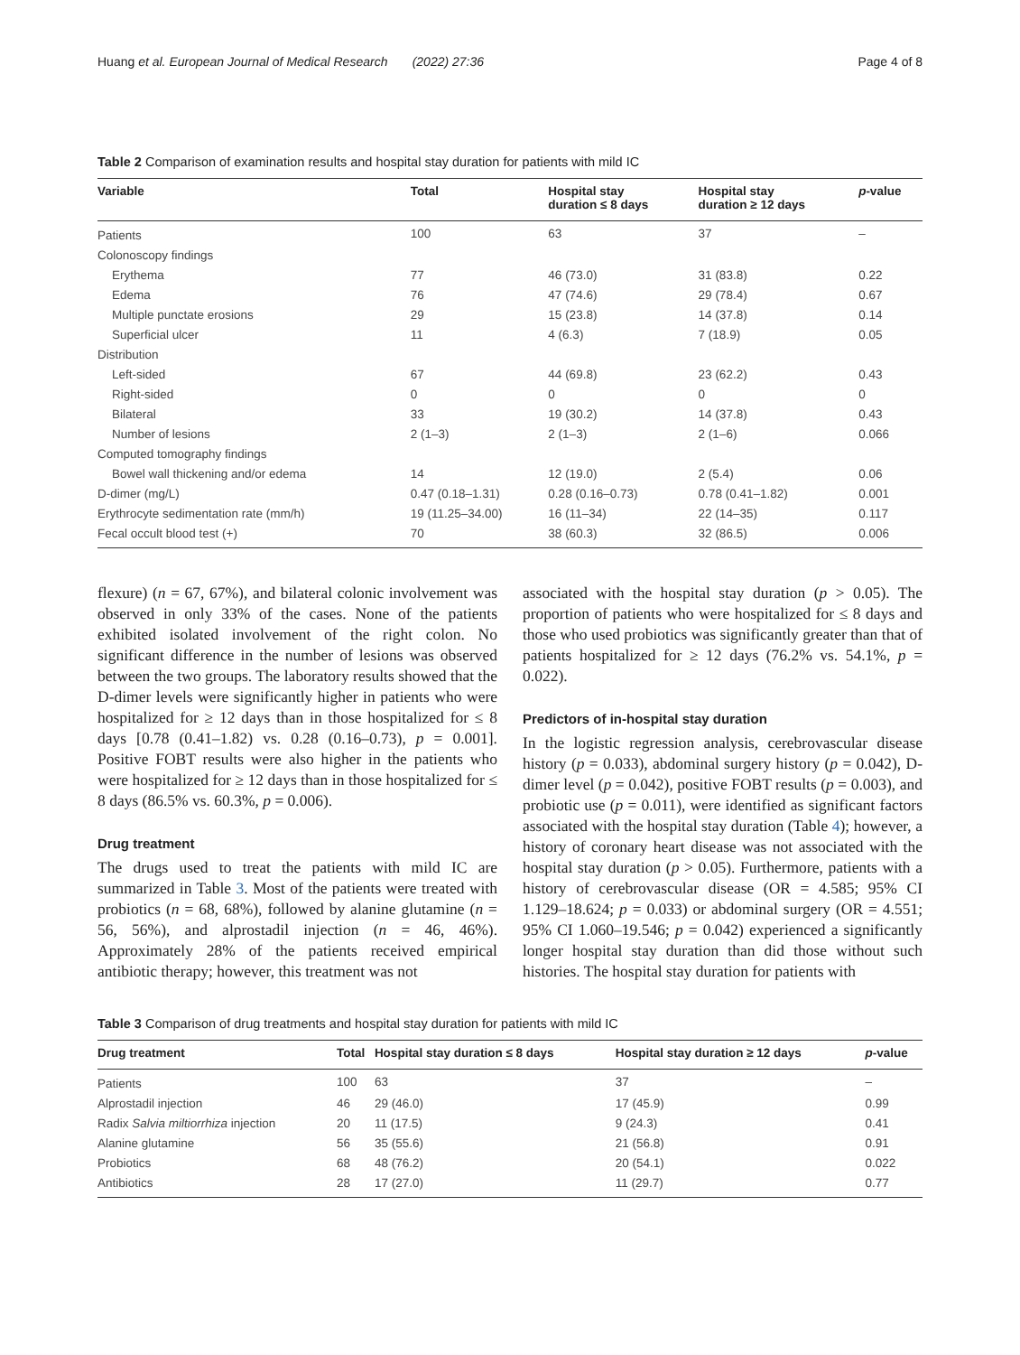Huang et al. European Journal of Medical Research (2022) 27:36 Page 4 of 8
Table 2 Comparison of examination results and hospital stay duration for patients with mild IC
| Variable | Total | Hospital stay duration ≤ 8 days | Hospital stay duration ≥ 12 days | p -value |
| --- | --- | --- | --- | --- |
| Patients | 100 | 63 | 37 | – |
| Colonoscopy findings | | | | |
| Erythema | 77 | 46 (73.0) | 31 (83.8) | 0.22 |
| Edema | 76 | 47 (74.6) | 29 (78.4) | 0.67 |
| Multiple punctate erosions | 29 | 15 (23.8) | 14 (37.8) | 0.14 |
| Superficial ulcer | 11 | 4 (6.3) | 7 (18.9) | 0.05 |
| Distribution | | | | |
| Left-sided | 67 | 44 (69.8) | 23 (62.2) | 0.43 |
| Right-sided | 0 | 0 | 0 | 0 |
| Bilateral | 33 | 19 (30.2) | 14 (37.8) | 0.43 |
| Number of lesions | 2 (1–3) | 2 (1–3) | 2 (1–6) | 0.066 |
| Computed tomography findings | | | | |
| Bowel wall thickening and/or edema | 14 | 12 (19.0) | 2 (5.4) | 0.06 |
| D-dimer (mg/L) | 0.47 (0.18–1.31) | 0.28 (0.16–0.73) | 0.78 (0.41–1.82) | 0.001 |
| Erythrocyte sedimentation rate (mm/h) | 19 (11.25–34.00) | 16 (11–34) | 22 (14–35) | 0.117 |
| Fecal occult blood test (+) | 70 | 38 (60.3) | 32 (86.5) | 0.006 |
flexure) (n = 67, 67%), and bilateral colonic involvement was observed in only 33% of the cases. None of the patients exhibited isolated involvement of the right colon. No significant difference in the number of lesions was observed between the two groups. The laboratory results showed that the D-dimer levels were significantly higher in patients who were hospitalized for ≥ 12 days than in those hospitalized for ≤ 8 days [0.78 (0.41–1.82) vs. 0.28 (0.16–0.73), p = 0.001]. Positive FOBT results were also higher in the patients who were hospitalized for ≥ 12 days than in those hospitalized for ≤ 8 days (86.5% vs. 60.3%, p = 0.006).
Drug treatment
The drugs used to treat the patients with mild IC are summarized in Table 3. Most of the patients were treated with probiotics (n = 68, 68%), followed by alanine glutamine (n = 56, 56%), and alprostadil injection (n = 46, 46%). Approximately 28% of the patients received empirical antibiotic therapy; however, this treatment was not
associated with the hospital stay duration (p > 0.05). The proportion of patients who were hospitalized for ≤ 8 days and those who used probiotics was significantly greater than that of patients hospitalized for ≥ 12 days (76.2% vs. 54.1%, p = 0.022).
Predictors of in-hospital stay duration
In the logistic regression analysis, cerebrovascular disease history (p = 0.033), abdominal surgery history (p = 0.042), D-dimer level (p = 0.042), positive FOBT results (p = 0.003), and probiotic use (p = 0.011), were identified as significant factors associated with the hospital stay duration (Table 4); however, a history of coronary heart disease was not associated with the hospital stay duration (p > 0.05). Furthermore, patients with a history of cerebrovascular disease (OR = 4.585; 95% CI 1.129–18.624; p = 0.033) or abdominal surgery (OR = 4.551; 95% CI 1.060–19.546; p = 0.042) experienced a significantly longer hospital stay duration than did those without such histories. The hospital stay duration for patients with
Table 3 Comparison of drug treatments and hospital stay duration for patients with mild IC
| Drug treatment | Total | Hospital stay duration ≤ 8 days | Hospital stay duration ≥ 12 days | p -value |
| --- | --- | --- | --- | --- |
| Patients | 100 | 63 | 37 | – |
| Alprostadil injection | 46 | 29 (46.0) | 17 (45.9) | 0.99 |
| Radix Salvia miltiorrhiza injection | 20 | 11 (17.5) | 9 (24.3) | 0.41 |
| Alanine glutamine | 56 | 35 (55.6) | 21 (56.8) | 0.91 |
| Probiotics | 68 | 48 (76.2) | 20 (54.1) | 0.022 |
| Antibiotics | 28 | 17 (27.0) | 11 (29.7) | 0.77 |